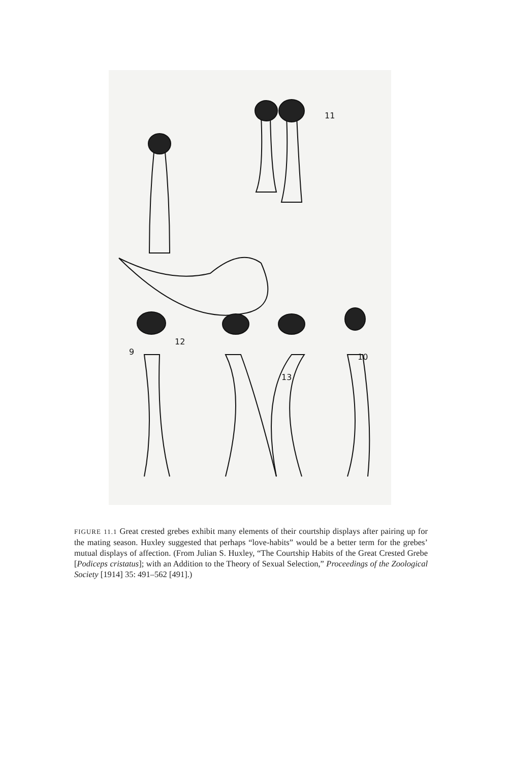11
12
9
13
10
FIGURE 11.1 Great crested grebes exhibit many elements of their courtship displays after pairing up for the mating season. Huxley suggested that perhaps “love-habits” would be a better term for the grebes’ mutual displays of affection. (From Julian S. Huxley, “The Courtship Habits of the Great Crested Grebe [Podiceps cristatus]; with an Addition to the Theory of Sexual Selection,” Proceedings of the Zoological Society [1914] 35: 491–562 [491].)